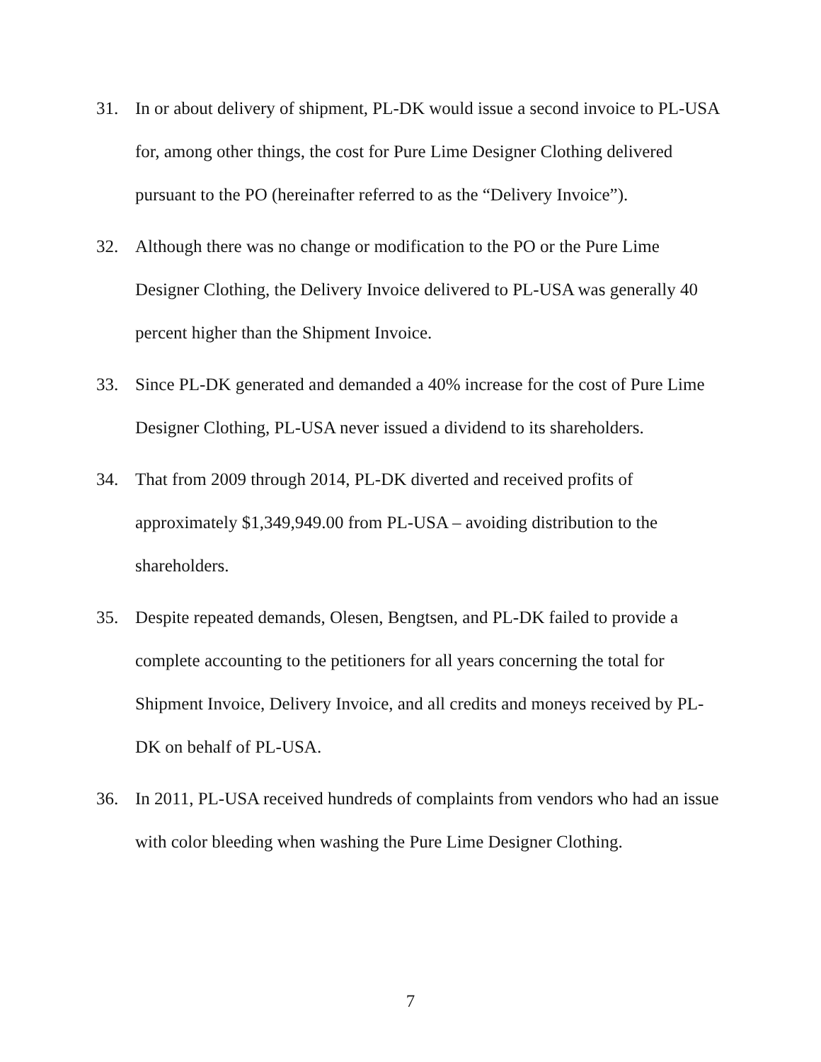31. In or about delivery of shipment, PL-DK would issue a second invoice to PL-USA for, among other things, the cost for Pure Lime Designer Clothing delivered pursuant to the PO (hereinafter referred to as the “Delivery Invoice”).
32. Although there was no change or modification to the PO or the Pure Lime Designer Clothing, the Delivery Invoice delivered to PL-USA was generally 40 percent higher than the Shipment Invoice.
33. Since PL-DK generated and demanded a 40% increase for the cost of Pure Lime Designer Clothing, PL-USA never issued a dividend to its shareholders.
34. That from 2009 through 2014, PL-DK diverted and received profits of approximately $1,349,949.00 from PL-USA – avoiding distribution to the shareholders.
35. Despite repeated demands, Olesen, Bengtsen, and PL-DK failed to provide a complete accounting to the petitioners for all years concerning the total for Shipment Invoice, Delivery Invoice, and all credits and moneys received by PL-DK on behalf of PL-USA.
36. In 2011, PL-USA received hundreds of complaints from vendors who had an issue with color bleeding when washing the Pure Lime Designer Clothing.
7